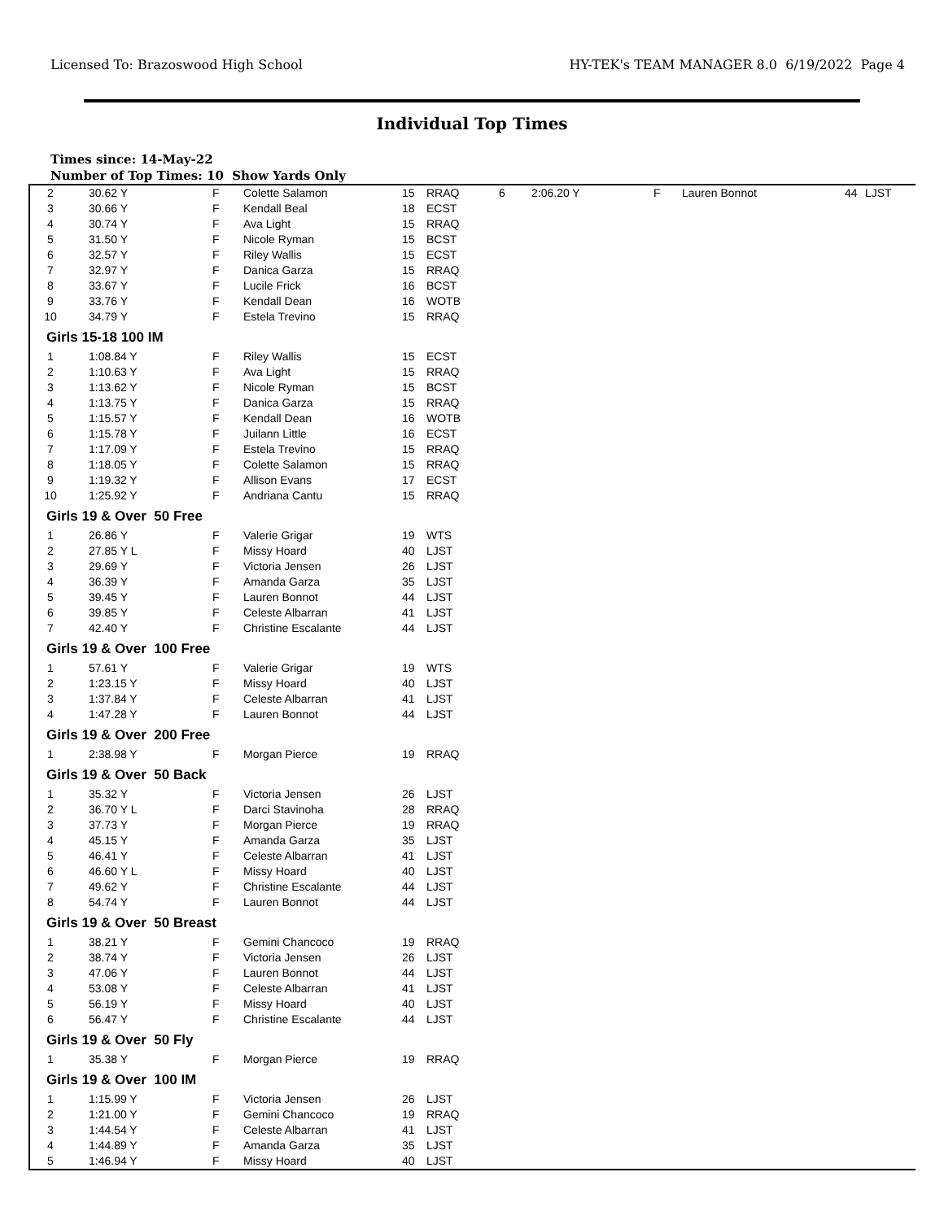Licensed To: Brazoswood High School HY-TEK's TEAM MANAGER 8.0 6/19/2022 Page 4
Individual Top Times
Times since: 14-May-22
Number of Top Times: 10 Show Yards Only
| 2 | 30.62 Y | F | Colette Salamon | 15 | RRAQ |
| 3 | 30.66 Y | F | Kendall Beal | 18 | ECST |
| 4 | 30.74 Y | F | Ava Light | 15 | RRAQ |
| 5 | 31.50 Y | F | Nicole Ryman | 15 | BCST |
| 6 | 32.57 Y | F | Riley Wallis | 15 | ECST |
| 7 | 32.97 Y | F | Danica Garza | 15 | RRAQ |
| 8 | 33.67 Y | F | Lucile Frick | 16 | BCST |
| 9 | 33.76 Y | F | Kendall Dean | 16 | WOTB |
| 10 | 34.79 Y | F | Estela Trevino | 15 | RRAQ |
Girls 15-18 100 IM
| 1 | 1:08.84 Y | F | Riley Wallis | 15 | ECST |
| 2 | 1:10.63 Y | F | Ava Light | 15 | RRAQ |
| 3 | 1:13.62 Y | F | Nicole Ryman | 15 | BCST |
| 4 | 1:13.75 Y | F | Danica Garza | 15 | RRAQ |
| 5 | 1:15.57 Y | F | Kendall Dean | 16 | WOTB |
| 6 | 1:15.78 Y | F | Juilann Little | 16 | ECST |
| 7 | 1:17.09 Y | F | Estela Trevino | 15 | RRAQ |
| 8 | 1:18.05 Y | F | Colette Salamon | 15 | RRAQ |
| 9 | 1:19.32 Y | F | Allison Evans | 17 | ECST |
| 10 | 1:25.92 Y | F | Andriana Cantu | 15 | RRAQ |
Girls 19 & Over 50 Free
| 1 | 26.86 Y | F | Valerie Grigar | 19 | WTS |
| 2 | 27.85 Y L | F | Missy Hoard | 40 | LJST |
| 3 | 29.69 Y | F | Victoria Jensen | 26 | LJST |
| 4 | 36.39 Y | F | Amanda Garza | 35 | LJST |
| 5 | 39.45 Y | F | Lauren Bonnot | 44 | LJST |
| 6 | 39.85 Y | F | Celeste Albarran | 41 | LJST |
| 7 | 42.40 Y | F | Christine Escalante | 44 | LJST |
Girls 19 & Over 100 Free
| 1 | 57.61 Y | F | Valerie Grigar | 19 | WTS |
| 2 | 1:23.15 Y | F | Missy Hoard | 40 | LJST |
| 3 | 1:37.84 Y | F | Celeste Albarran | 41 | LJST |
| 4 | 1:47.28 Y | F | Lauren Bonnot | 44 | LJST |
Girls 19 & Over 200 Free
| 1 | 2:38.98 Y | F | Morgan Pierce | 19 | RRAQ |
Girls 19 & Over 50 Back
| 1 | 35.32 Y | F | Victoria Jensen | 26 | LJST |
| 2 | 36.70 Y L | F | Darci Stavinoha | 28 | RRAQ |
| 3 | 37.73 Y | F | Morgan Pierce | 19 | RRAQ |
| 4 | 45.15 Y | F | Amanda Garza | 35 | LJST |
| 5 | 46.41 Y | F | Celeste Albarran | 41 | LJST |
| 6 | 46.60 Y L | F | Missy Hoard | 40 | LJST |
| 7 | 49.62 Y | F | Christine Escalante | 44 | LJST |
| 8 | 54.74 Y | F | Lauren Bonnot | 44 | LJST |
Girls 19 & Over 50 Breast
| 1 | 38.21 Y | F | Gemini Chancoco | 19 | RRAQ |
| 2 | 38.74 Y | F | Victoria Jensen | 26 | LJST |
| 3 | 47.06 Y | F | Lauren Bonnot | 44 | LJST |
| 4 | 53.08 Y | F | Celeste Albarran | 41 | LJST |
| 5 | 56.19 Y | F | Missy Hoard | 40 | LJST |
| 6 | 56.47 Y | F | Christine Escalante | 44 | LJST |
Girls 19 & Over 50 Fly
| 1 | 35.38 Y | F | Morgan Pierce | 19 | RRAQ |
Girls 19 & Over 100 IM
| 1 | 1:15.99 Y | F | Victoria Jensen | 26 | LJST |
| 2 | 1:21.00 Y | F | Gemini Chancoco | 19 | RRAQ |
| 3 | 1:44.54 Y | F | Celeste Albarran | 41 | LJST |
| 4 | 1:44.89 Y | F | Amanda Garza | 35 | LJST |
| 5 | 1:46.94 Y | F | Missy Hoard | 40 | LJST |
| 6 | 2:06.20 Y | F | Lauren Bonnot | 44 | LJST |